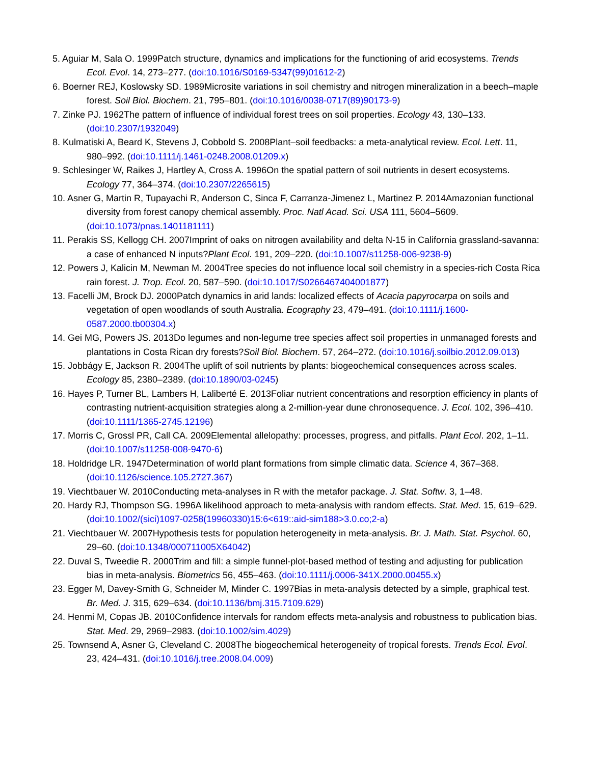5. Aguiar M, Sala O. 1999Patch structure, dynamics and implications for the functioning of arid ecosystems. Trends Ecol. Evol. 14, 273–277. (doi:10.1016/S0169-5347(99)01612-2)
6. Boerner REJ, Koslowsky SD. 1989Microsite variations in soil chemistry and nitrogen mineralization in a beech–maple forest. Soil Biol. Biochem. 21, 795–801. (doi:10.1016/0038-0717(89)90173-9)
7. Zinke PJ. 1962The pattern of influence of individual forest trees on soil properties. Ecology 43, 130–133. (doi:10.2307/1932049)
8. Kulmatiski A, Beard K, Stevens J, Cobbold S. 2008Plant–soil feedbacks: a meta-analytical review. Ecol. Lett. 11, 980–992. (doi:10.1111/j.1461-0248.2008.01209.x)
9. Schlesinger W, Raikes J, Hartley A, Cross A. 1996On the spatial pattern of soil nutrients in desert ecosystems. Ecology 77, 364–374. (doi:10.2307/2265615)
10. Asner G, Martin R, Tupayachi R, Anderson C, Sinca F, Carranza-Jimenez L, Martinez P. 2014Amazonian functional diversity from forest canopy chemical assembly. Proc. Natl Acad. Sci. USA 111, 5604–5609. (doi:10.1073/pnas.1401181111)
11. Perakis SS, Kellogg CH. 2007Imprint of oaks on nitrogen availability and delta N-15 in California grassland-savanna: a case of enhanced N inputs?Plant Ecol. 191, 209–220. (doi:10.1007/s11258-006-9238-9)
12. Powers J, Kalicin M, Newman M. 2004Tree species do not influence local soil chemistry in a species-rich Costa Rica rain forest. J. Trop. Ecol. 20, 587–590. (doi:10.1017/S0266467404001877)
13. Facelli JM, Brock DJ. 2000Patch dynamics in arid lands: localized effects of Acacia papyrocarpa on soils and vegetation of open woodlands of south Australia. Ecography 23, 479–491. (doi:10.1111/j.1600-0587.2000.tb00304.x)
14. Gei MG, Powers JS. 2013Do legumes and non-legume tree species affect soil properties in unmanaged forests and plantations in Costa Rican dry forests?Soil Biol. Biochem. 57, 264–272. (doi:10.1016/j.soilbio.2012.09.013)
15. Jobbágy E, Jackson R. 2004The uplift of soil nutrients by plants: biogeochemical consequences across scales. Ecology 85, 2380–2389. (doi:10.1890/03-0245)
16. Hayes P, Turner BL, Lambers H, Laliberté E. 2013Foliar nutrient concentrations and resorption efficiency in plants of contrasting nutrient-acquisition strategies along a 2-million-year dune chronosequence. J. Ecol. 102, 396–410. (doi:10.1111/1365-2745.12196)
17. Morris C, Grossl PR, Call CA. 2009Elemental allelopathy: processes, progress, and pitfalls. Plant Ecol. 202, 1–11. (doi:10.1007/s11258-008-9470-6)
18. Holdridge LR. 1947Determination of world plant formations from simple climatic data. Science 4, 367–368. (doi:10.1126/science.105.2727.367)
19. Viechtbauer W. 2010Conducting meta-analyses in R with the metafor package. J. Stat. Softw. 3, 1–48.
20. Hardy RJ, Thompson SG. 1996A likelihood approach to meta-analysis with random effects. Stat. Med. 15, 619–629. (doi:10.1002/(sici)1097-0258(19960330)15:6<619::aid-sim188>3.0.co;2-a)
21. Viechtbauer W. 2007Hypothesis tests for population heterogeneity in meta-analysis. Br. J. Math. Stat. Psychol. 60, 29–60. (doi:10.1348/000711005X64042)
22. Duval S, Tweedie R. 2000Trim and fill: a simple funnel-plot-based method of testing and adjusting for publication bias in meta-analysis. Biometrics 56, 455–463. (doi:10.1111/j.0006-341X.2000.00455.x)
23. Egger M, Davey-Smith G, Schneider M, Minder C. 1997Bias in meta-analysis detected by a simple, graphical test. Br. Med. J. 315, 629–634. (doi:10.1136/bmj.315.7109.629)
24. Henmi M, Copas JB. 2010Confidence intervals for random effects meta-analysis and robustness to publication bias. Stat. Med. 29, 2969–2983. (doi:10.1002/sim.4029)
25. Townsend A, Asner G, Cleveland C. 2008The biogeochemical heterogeneity of tropical forests. Trends Ecol. Evol. 23, 424–431. (doi:10.1016/j.tree.2008.04.009)